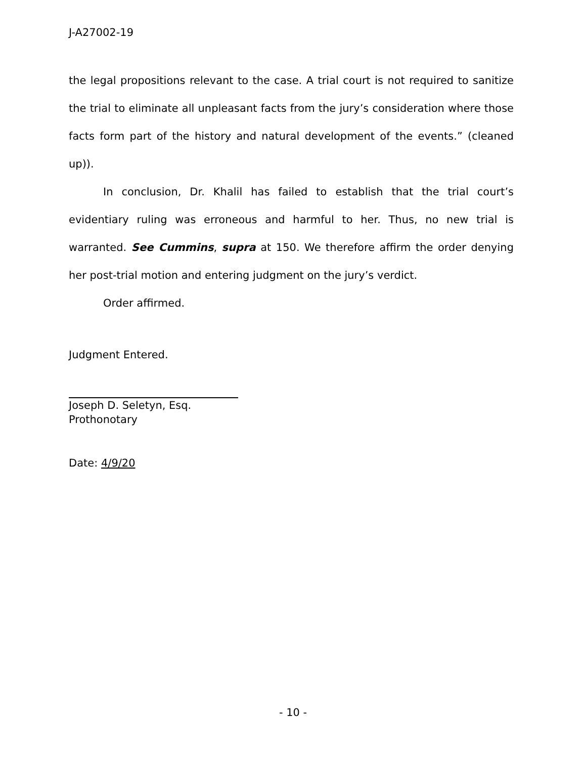J-A27002-19
the legal propositions relevant to the case. A trial court is not required to sanitize the trial to eliminate all unpleasant facts from the jury’s consideration where those facts form part of the history and natural development of the events.” (cleaned up)).
In conclusion, Dr. Khalil has failed to establish that the trial court’s evidentiary ruling was erroneous and harmful to her. Thus, no new trial is warranted. See Cummins, supra at 150. We therefore affirm the order denying her post-trial motion and entering judgment on the jury’s verdict.
Order affirmed.
Judgment Entered.
Joseph D. Seletyn, Esq.
Prothonotary
Date: 4/9/20
- 10 -